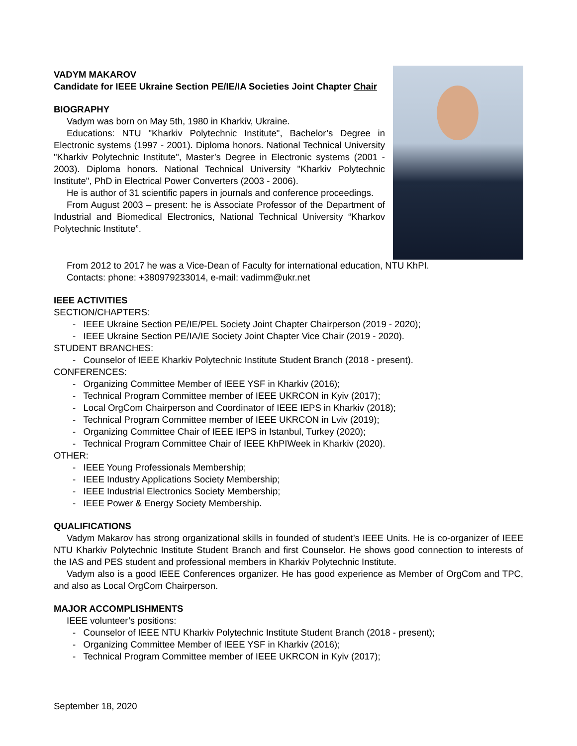VADYM MAKAROV
Candidate for IEEE Ukraine Section PE/IE/IA Societies Joint Chapter Chair
BIOGRAPHY
Vadym was born on May 5th, 1980 in Kharkiv, Ukraine.
Educations: NTU "Kharkiv Polytechnic Institute", Bachelor’s Degree in Electronic systems (1997 - 2001). Diploma honors. National Technical University "Kharkiv Polytechnic Institute", Master’s Degree in Electronic systems (2001 - 2003). Diploma honors. National Technical University "Kharkiv Polytechnic Institute", PhD in Electrical Power Converters (2003 - 2006).
He is author of 31 scientific papers in journals and conference proceedings.
From August 2003 – present: he is Associate Professor of the Department of Industrial and Biomedical Electronics, National Technical University “Kharkov Polytechnic Institute”.
From 2012 to 2017 he was a Vice-Dean of Faculty for international education, NTU KhPI.
Contacts: phone: +380979233014, e-mail: vadimm@ukr.net
IEEE ACTIVITIES
SECTION/CHAPTERS:
- IEEE Ukraine Section PE/IE/PEL Society Joint Chapter Chairperson (2019 - 2020);
- IEEE Ukraine Section PE/IA/IE Society Joint Chapter Vice Chair (2019 - 2020).
STUDENT BRANCHES:
- Counselor of IEEE Kharkiv Polytechnic Institute Student Branch (2018 - present).
CONFERENCES:
- Organizing Committee Member of IEEE YSF in Kharkiv (2016);
- Technical Program Committee member of IEEE UKRCON in Kyiv (2017);
- Local OrgCom Chairperson and Coordinator of IEEE IEPS in Kharkiv (2018);
- Technical Program Committee member of IEEE UKRCON in Lviv (2019);
- Organizing Committee Chair of IEEE IEPS in Istanbul, Turkey (2020);
- Technical Program Committee Chair of IEEE KhPIWeek in Kharkiv (2020).
OTHER:
- IEEE Young Professionals Membership;
- IEEE Industry Applications Society Membership;
- IEEE Industrial Electronics Society Membership;
- IEEE Power & Energy Society Membership.
QUALIFICATIONS
Vadym Makarov has strong organizational skills in founded of student’s IEEE Units. He is co-organizer of IEEE NTU Kharkiv Polytechnic Institute Student Branch and first Counselor. He shows good connection to interests of the IAS and PES student and professional members in Kharkiv Polytechnic Institute.
Vadym also is a good IEEE Conferences organizer. He has good experience as Member of OrgCom and TPC, and also as Local OrgCom Chairperson.
MAJOR ACCOMPLISHMENTS
IEEE volunteer’s positions:
- Counselor of IEEE NTU Kharkiv Polytechnic Institute Student Branch (2018 - present);
- Organizing Committee Member of IEEE YSF in Kharkiv (2016);
- Technical Program Committee member of IEEE UKRCON in Kyiv (2017);
September 18, 2020